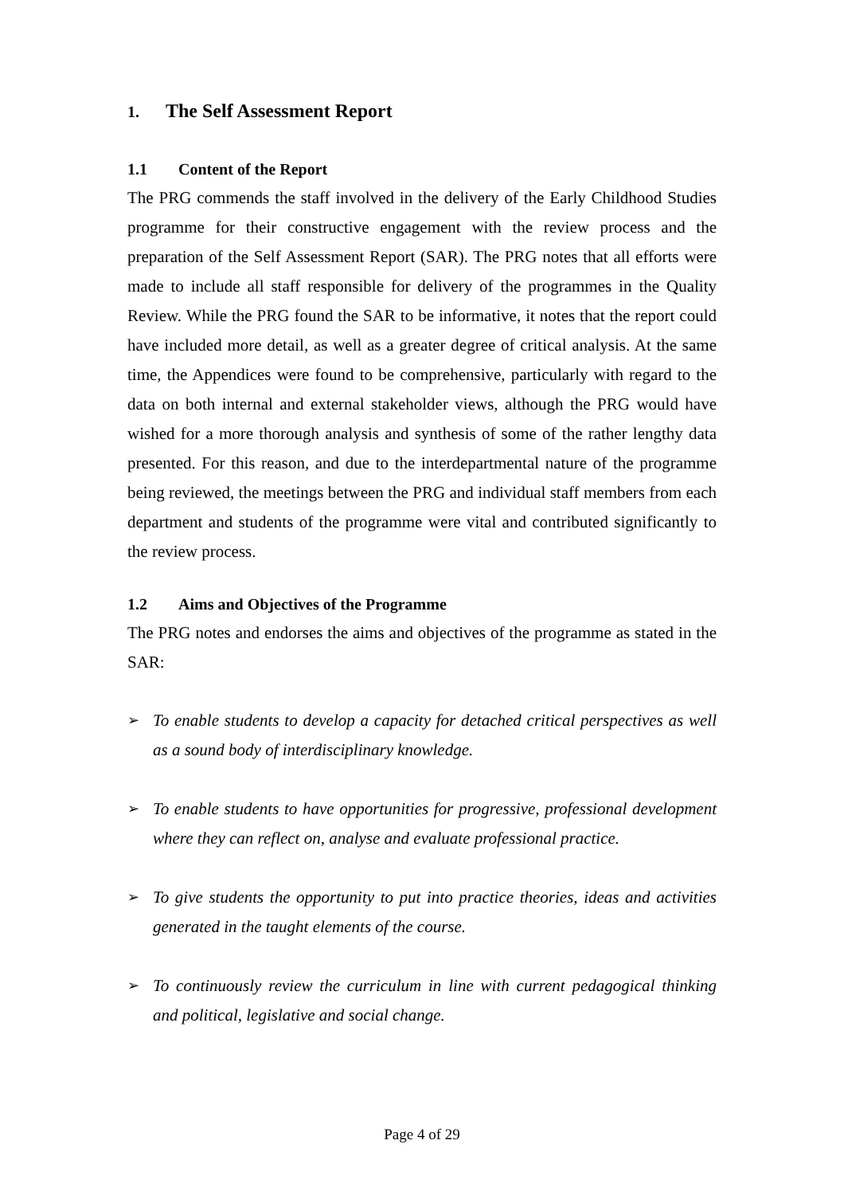1. The Self Assessment Report
1.1 Content of the Report
The PRG commends the staff involved in the delivery of the Early Childhood Studies programme for their constructive engagement with the review process and the preparation of the Self Assessment Report (SAR). The PRG notes that all efforts were made to include all staff responsible for delivery of the programmes in the Quality Review. While the PRG found the SAR to be informative, it notes that the report could have included more detail, as well as a greater degree of critical analysis. At the same time, the Appendices were found to be comprehensive, particularly with regard to the data on both internal and external stakeholder views, although the PRG would have wished for a more thorough analysis and synthesis of some of the rather lengthy data presented. For this reason, and due to the interdepartmental nature of the programme being reviewed, the meetings between the PRG and individual staff members from each department and students of the programme were vital and contributed significantly to the review process.
1.2 Aims and Objectives of the Programme
The PRG notes and endorses the aims and objectives of the programme as stated in the SAR:
➢ To enable students to develop a capacity for detached critical perspectives as well as a sound body of interdisciplinary knowledge.
➢ To enable students to have opportunities for progressive, professional development where they can reflect on, analyse and evaluate professional practice.
➢ To give students the opportunity to put into practice theories, ideas and activities generated in the taught elements of the course.
➢ To continuously review the curriculum in line with current pedagogical thinking and political, legislative and social change.
Page 4 of 29